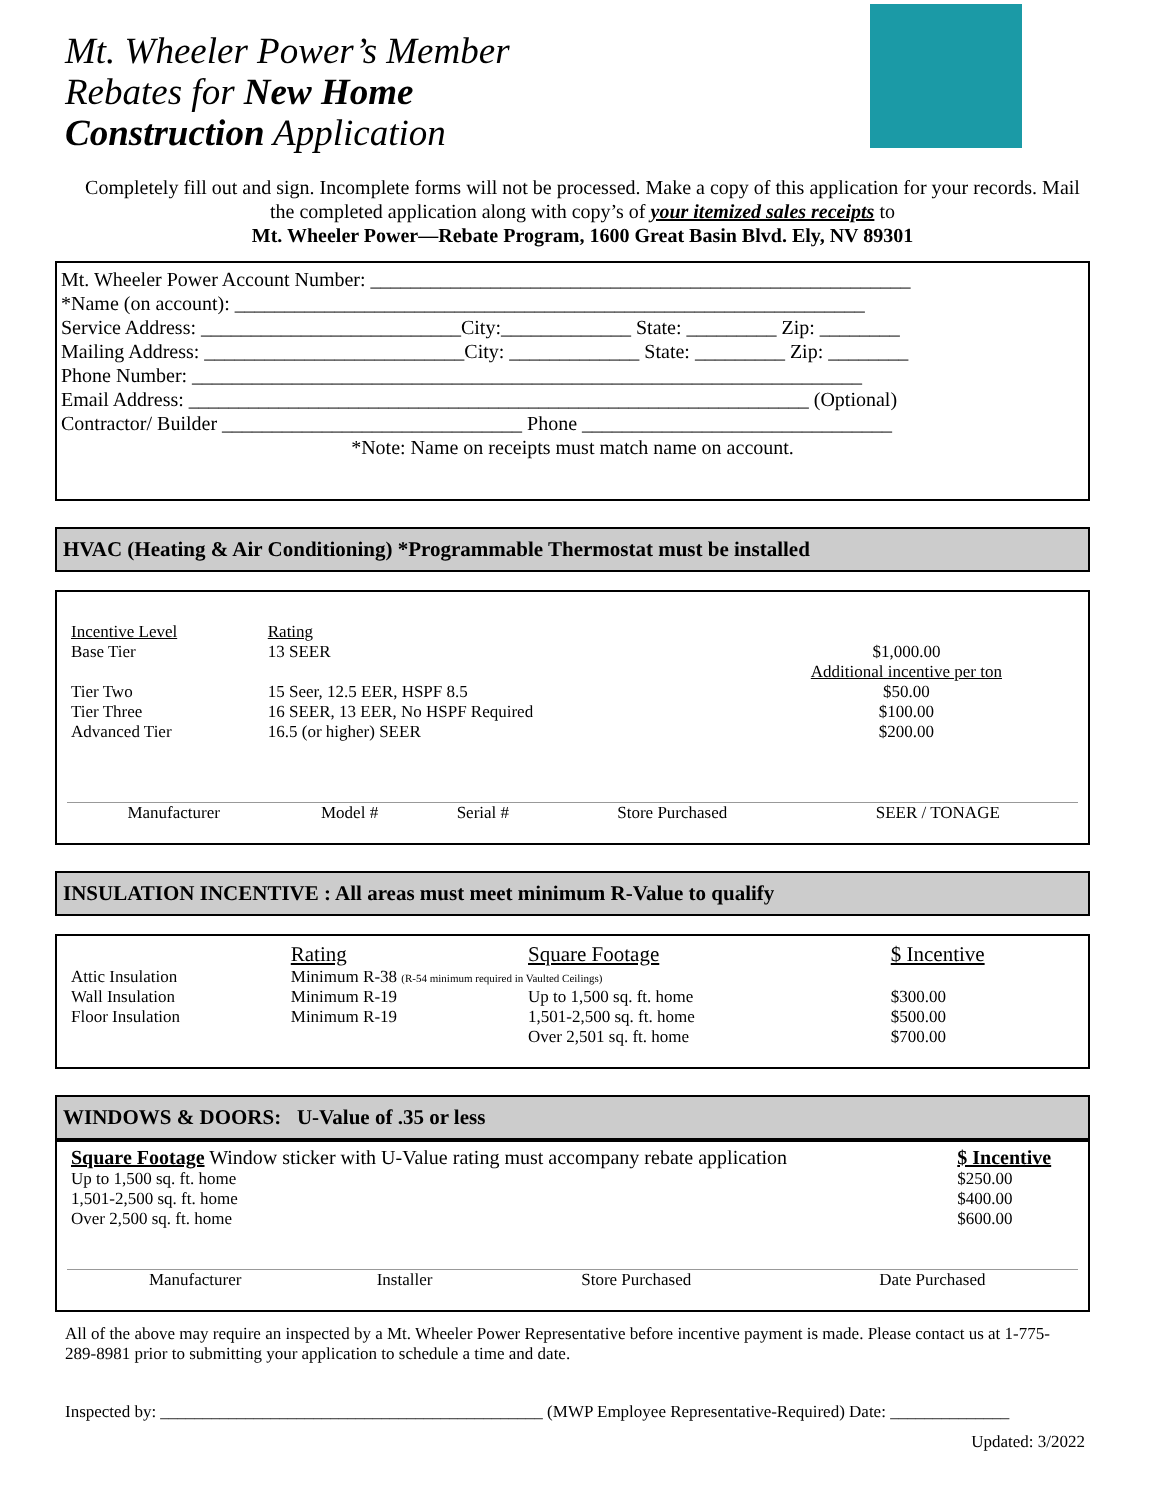Mt. Wheeler Power’s Member Rebates for New Home Construction Application
Completely fill out and sign. Incomplete forms will not be processed. Make a copy of this application for your records. Mail the completed application along with copy’s of your itemized sales receipts to
Mt. Wheeler Power—Rebate Program, 1600 Great Basin Blvd. Ely, NV 89301
Mt. Wheeler Power Account Number: ______________________________________________________
*Name (on account): _______________________________________________________________
Service Address: __________________________City:_____________ State: _________ Zip: ________
Mailing Address: __________________________City: _____________ State: _________ Zip: ________
Phone Number: ___________________________________________________________________
Email Address: ______________________________________________________________ (Optional)
Contractor/ Builder ______________________________ Phone _______________________________
*Note: Name on receipts must match name on account.
HVAC (Heating & Air Conditioning) *Programmable Thermostat must be installed
| Incentive Level | Rating | |
| --- | --- | --- |
| Base Tier | 13 SEER | $1,000.00 Additional incentive per ton |
| Tier Two | 15 Seer, 12.5 EER, HSPF 8.5 | $50.00 |
| Tier Three | 16 SEER, 13 EER, No HSPF Required | $100.00 |
| Advanced Tier | 16.5 (or higher) SEER | $200.00 |
| Manufacturer | Model # | Serial # | Store Purchased | SEER / TONAGE |
INSULATION INCENTIVE : All areas must meet minimum R-Value to qualify
| | Rating | Square Footage | $ Incentive |
| --- | --- | --- | --- |
| Attic Insulation | Minimum R-38 (R-54 minimum required in Vaulted Ceilings) | | |
| Wall Insulation | Minimum R-19 | Up to 1,500 sq. ft. home | $300.00 |
| Floor Insulation | Minimum R-19 | 1,501-2,500 sq. ft. home | $500.00 |
| | | Over 2,501 sq. ft. home | $700.00 |
WINDOWS & DOORS: U-Value of .35 or less
| Square Footage Window sticker with U-Value rating must accompany rebate application | $ Incentive |
| --- | --- |
| Up to 1,500 sq. ft. home | $250.00 |
| 1,501-2,500 sq. ft. home | $400.00 |
| Over 2,500 sq. ft. home | $600.00 |
| Manufacturer | Installer | Store Purchased | Date Purchased |
All of the above may require an inspected by a Mt. Wheeler Power Representative before incentive payment is made. Please contact us at 1-775-289-8981 prior to submitting your application to schedule a time and date.
Inspected by: _____________________________________________ (MWP Employee Representative-Required) Date: ______________
Updated: 3/2022